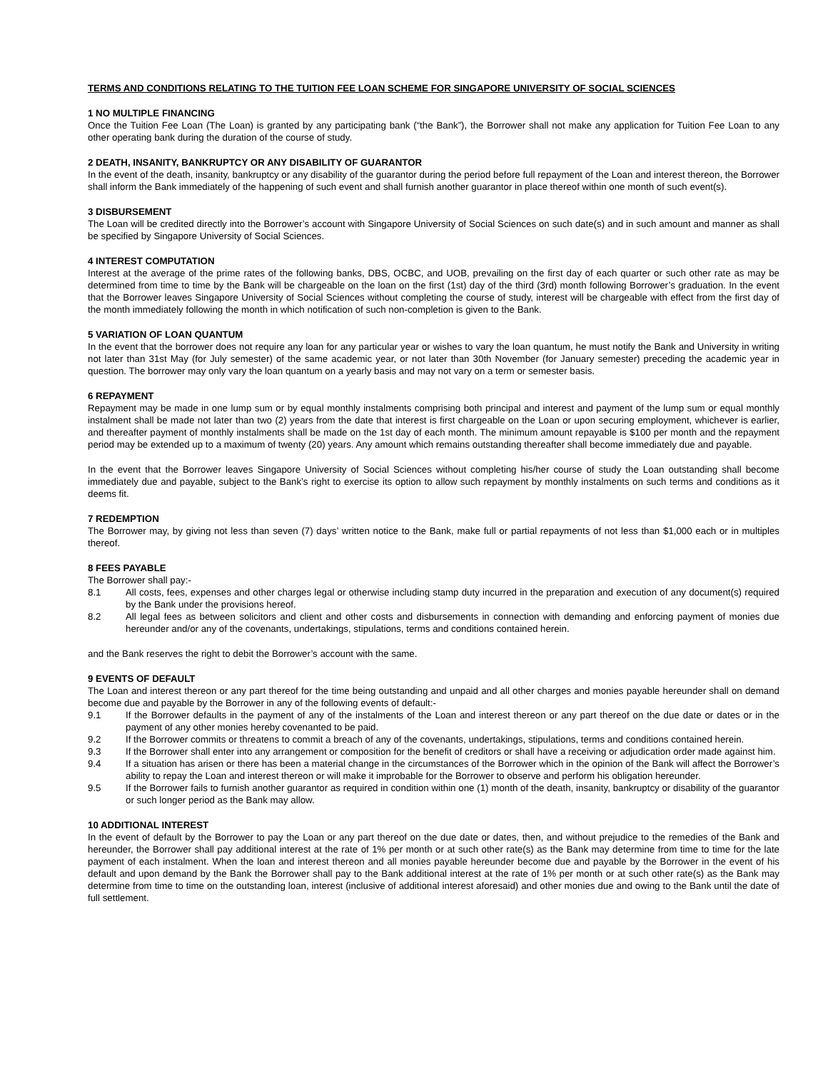TERMS AND CONDITIONS RELATING TO THE TUITION FEE LOAN SCHEME FOR SINGAPORE UNIVERSITY OF SOCIAL SCIENCES
1 NO MULTIPLE FINANCING
Once the Tuition Fee Loan (The Loan) is granted by any participating bank (“the Bank”), the Borrower shall not make any application for Tuition Fee Loan to any other operating bank during the duration of the course of study.
2 DEATH, INSANITY, BANKRUPTCY OR ANY DISABILITY OF GUARANTOR
In the event of the death, insanity, bankruptcy or any disability of the guarantor during the period before full repayment of the Loan and interest thereon, the Borrower shall inform the Bank immediately of the happening of such event and shall furnish another guarantor in place thereof within one month of such event(s).
3 DISBURSEMENT
The Loan will be credited directly into the Borrower’s account with Singapore University of Social Sciences on such date(s) and in such amount and manner as shall be specified by Singapore University of Social Sciences.
4 INTEREST COMPUTATION
Interest at the average of the prime rates of the following banks, DBS, OCBC, and UOB, prevailing on the first day of each quarter or such other rate as may be determined from time to time by the Bank will be chargeable on the loan on the first (1st) day of the third (3rd) month following Borrower’s graduation. In the event that the Borrower leaves Singapore University of Social Sciences without completing the course of study, interest will be chargeable with effect from the first day of the month immediately following the month in which notification of such non-completion is given to the Bank.
5 VARIATION OF LOAN QUANTUM
In the event that the borrower does not require any loan for any particular year or wishes to vary the loan quantum, he must notify the Bank and University in writing not later than 31st May (for July semester) of the same academic year, or not later than 30th November (for January semester) preceding the academic year in question. The borrower may only vary the loan quantum on a yearly basis and may not vary on a term or semester basis.
6 REPAYMENT
Repayment may be made in one lump sum or by equal monthly instalments comprising both principal and interest and payment of the lump sum or equal monthly instalment shall be made not later than two (2) years from the date that interest is first chargeable on the Loan or upon securing employment, whichever is earlier, and thereafter payment of monthly instalments shall be made on the 1st day of each month. The minimum amount repayable is $100 per month and the repayment period may be extended up to a maximum of twenty (20) years. Any amount which remains outstanding thereafter shall become immediately due and payable.
In the event that the Borrower leaves Singapore University of Social Sciences without completing his/her course of study the Loan outstanding shall become immediately due and payable, subject to the Bank’s right to exercise its option to allow such repayment by monthly instalments on such terms and conditions as it deems fit.
7 REDEMPTION
The Borrower may, by giving not less than seven (7) days’ written notice to the Bank, make full or partial repayments of not less than $1,000 each or in multiples thereof.
8 FEES PAYABLE
The Borrower shall pay:-
8.1 All costs, fees, expenses and other charges legal or otherwise including stamp duty incurred in the preparation and execution of any document(s) required by the Bank under the provisions hereof.
8.2 All legal fees as between solicitors and client and other costs and disbursements in connection with demanding and enforcing payment of monies due hereunder and/or any of the covenants, undertakings, stipulations, terms and conditions contained herein.
and the Bank reserves the right to debit the Borrower’s account with the same.
9 EVENTS OF DEFAULT
The Loan and interest thereon or any part thereof for the time being outstanding and unpaid and all other charges and monies payable hereunder shall on demand become due and payable by the Borrower in any of the following events of default:-
9.1 If the Borrower defaults in the payment of any of the instalments of the Loan and interest thereon or any part thereof on the due date or dates or in the payment of any other monies hereby covenanted to be paid.
9.2 If the Borrower commits or threatens to commit a breach of any of the covenants, undertakings, stipulations, terms and conditions contained herein.
9.3 If the Borrower shall enter into any arrangement or composition for the benefit of creditors or shall have a receiving or adjudication order made against him.
9.4 If a situation has arisen or there has been a material change in the circumstances of the Borrower which in the opinion of the Bank will affect the Borrower’s ability to repay the Loan and interest thereon or will make it improbable for the Borrower to observe and perform his obligation hereunder.
9.5 If the Borrower fails to furnish another guarantor as required in condition within one (1) month of the death, insanity, bankruptcy or disability of the guarantor or such longer period as the Bank may allow.
10 ADDITIONAL INTEREST
In the event of default by the Borrower to pay the Loan or any part thereof on the due date or dates, then, and without prejudice to the remedies of the Bank and hereunder, the Borrower shall pay additional interest at the rate of 1% per month or at such other rate(s) as the Bank may determine from time to time for the late payment of each instalment. When the loan and interest thereon and all monies payable hereunder become due and payable by the Borrower in the event of his default and upon demand by the Bank the Borrower shall pay to the Bank additional interest at the rate of 1% per month or at such other rate(s) as the Bank may determine from time to time on the outstanding loan, interest (inclusive of additional interest aforesaid) and other monies due and owing to the Bank until the date of full settlement.